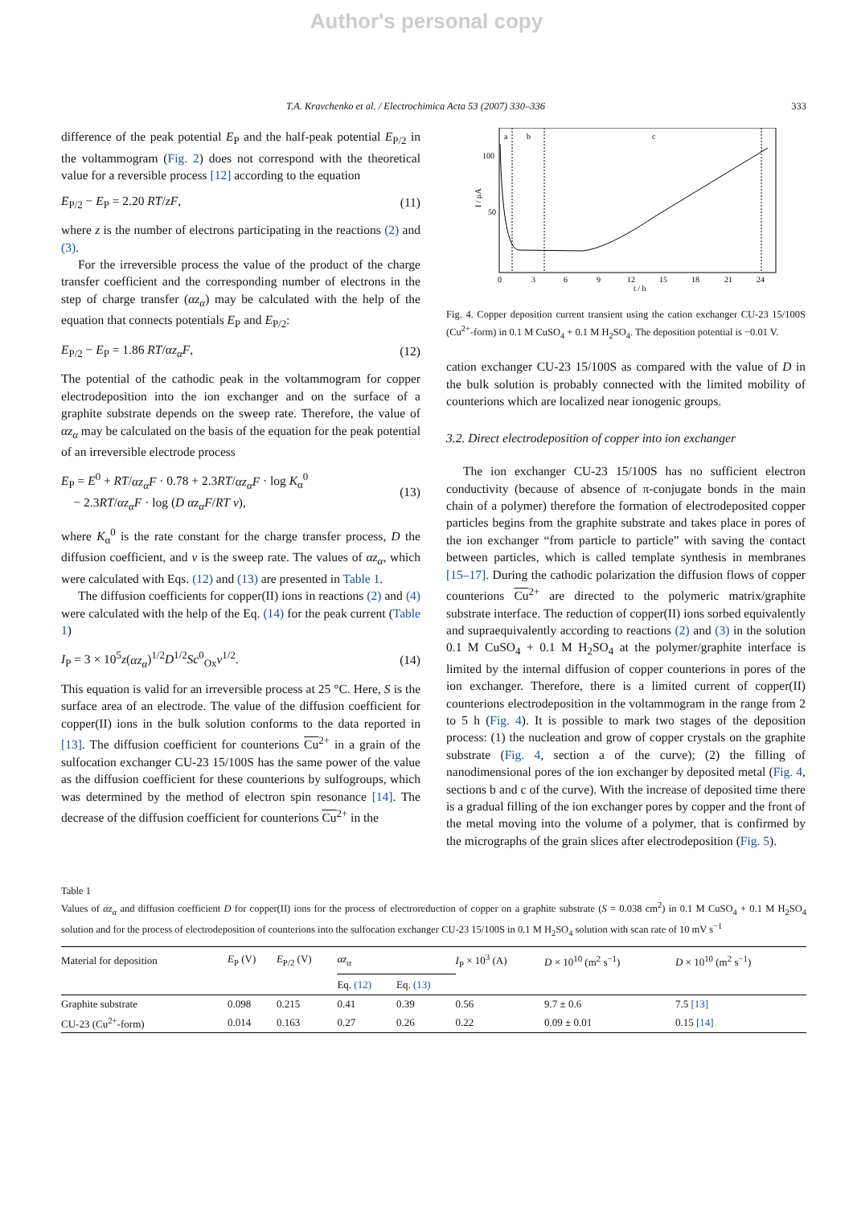Author's personal copy
T.A. Kravchenko et al. / Electrochimica Acta 53 (2007) 330–336 333
difference of the peak potential E<sub>P</sub> and the half-peak potential E<sub>P/2</sub> in the voltammogram (Fig. 2) does not correspond with the theoretical value for a reversible process [12] according to the equation
E<sub>P/2</sub> − E<sub>P</sub> = 2.20 RT/zF, (11)
where z is the number of electrons participating in the reactions (2) and (3).
For the irreversible process the value of the product of the charge transfer coefficient and the corresponding number of electrons in the step of charge transfer (αz<sub>α</sub>) may be calculated with the help of the equation that connects potentials E<sub>P</sub> and E<sub>P/2</sub>:
E<sub>P/2</sub> − E<sub>P</sub> = 1.86 RT/αz<sub>α</sub>F, (12)
The potential of the cathodic peak in the voltammogram for copper electrodeposition into the ion exchanger and on the surface of a graphite substrate depends on the sweep rate. Therefore, the value of αz<sub>α</sub> may be calculated on the basis of the equation for the peak potential of an irreversible electrode process
E<sub>P</sub> = E<sup>0</sup> + RT/αz<sub>α</sub>F · 0.78 + 2.3RT/αz<sub>α</sub>F · log K<sub>α</sub><sup>0</sup>
− 2.3RT/αz<sub>α</sub>F · log (D αz<sub>α</sub>F/RT ν), (13)
where K<sub>α</sub><sup>0</sup> is the rate constant for the charge transfer process, D the diffusion coefficient, and ν is the sweep rate. The values of αz<sub>α</sub>, which were calculated with Eqs. (12) and (13) are presented in Table 1.
The diffusion coefficients for copper(II) ions in reactions (2) and (4) were calculated with the help of the Eq. (14) for the peak current (Table 1)
I<sub>P</sub> = 3 × 10<sup>5</sup>z(αz<sub>α</sub>)<sup>1/2</sup>D<sup>1/2</sup>Sc<sup>0</sup><sub>Ox</sub>ν<sup>1/2</sup>. (14)
This equation is valid for an irreversible process at 25 °C. Here, S is the surface area of an electrode. The value of the diffusion coefficient for copper(II) ions in the bulk solution conforms to the data reported in [13]. The diffusion coefficient for counterions Cu<sup>2+</sup> in a grain of the sulfocation exchanger CU-23 15/100S has the same power of the value as the diffusion coefficient for these counterions by sulfogroups, which was determined by the method of electron spin resonance [14]. The decrease of the diffusion coefficient for counterions Cu<sup>2+</sup> in the
a
b
c
100
50
I / μA
0
3
6
9
12
15
18
21
24
t / h
Fig. 4. Copper deposition current transient using the cation exchanger CU-23 15/100S (Cu<sup>2+</sup>-form) in 0.1 M CuSO<sub>4</sub> + 0.1 M H<sub>2</sub>SO<sub>4</sub>. The deposition potential is −0.01 V.
cation exchanger CU-23 15/100S as compared with the value of D in the bulk solution is probably connected with the limited mobility of counterions which are localized near ionogenic groups.
3.2. Direct electrodeposition of copper into ion exchanger
The ion exchanger CU-23 15/100S has no sufficient electron conductivity (because of absence of π-conjugate bonds in the main chain of a polymer) therefore the formation of electrodeposited copper particles begins from the graphite substrate and takes place in pores of the ion exchanger “from particle to particle” with saving the contact between particles, which is called template synthesis in membranes [15–17]. During the cathodic polarization the diffusion flows of copper counterions Cu<sup>2+</sup> are directed to the polymeric matrix/graphite substrate interface. The reduction of copper(II) ions sorbed equivalently and supraequivalently according to reactions (2) and (3) in the solution 0.1 M CuSO<sub>4</sub> + 0.1 M H<sub>2</sub>SO<sub>4</sub> at the polymer/graphite interface is limited by the internal diffusion of copper counterions in pores of the ion exchanger. Therefore, there is a limited current of copper(II) counterions electrodeposition in the voltammogram in the range from 2 to 5 h (Fig. 4). It is possible to mark two stages of the deposition process: (1) the nucleation and grow of copper crystals on the graphite substrate (Fig. 4, section a of the curve); (2) the filling of nanodimensional pores of the ion exchanger by deposited metal (Fig. 4, sections b and c of the curve). With the increase of deposited time there is a gradual filling of the ion exchanger pores by copper and the front of the metal moving into the volume of a polymer, that is confirmed by the micrographs of the grain slices after electrodeposition (Fig. 5).
Table 1
Values of αz<sub>α</sub> and diffusion coefficient D for copper(II) ions for the process of electroreduction of copper on a graphite substrate (S = 0.038 cm<sup>2</sup>) in 0.1 M CuSO<sub>4</sub> + 0.1 M H<sub>2</sub>SO<sub>4</sub> solution and for the process of electrodeposition of counterions into the sulfocation exchanger CU-23 15/100S in 0.1 M H<sub>2</sub>SO<sub>4</sub> solution with scan rate of 10 mV s<sup>−1</sup>
| Material for deposition | E<sub>P</sub> (V) | E<sub>P/2</sub> (V) | αz<sub>α</sub> | | I<sub>P</sub> × 10<sup>3</sup> (A) | D × 10<sup>10</sup> (m<sup>2</sup> s<sup>−1</sup>) | D × 10<sup>10</sup> (m<sup>2</sup> s<sup>−1</sup>) |
| --- | --- | --- | --- | --- | --- | --- | --- |
| | | | Eq. (12) | Eq. (13) | | | |
| Graphite substrate | 0.098 | 0.215 | 0.41 | 0.39 | 0.56 | 9.7 ± 0.6 | 7.5 [13] |
| CU-23 (Cu<sup>2+</sup>-form) | 0.014 | 0.163 | 0.27 | 0.26 | 0.22 | 0.09 ± 0.01 | 0.15 [14] |